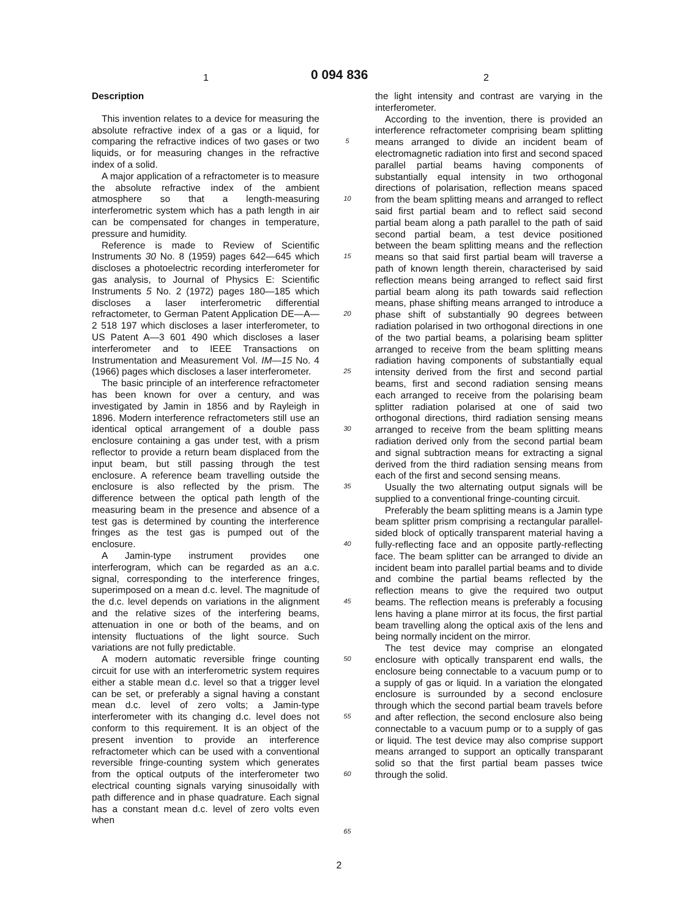1 0 094 836 2
Description
This invention relates to a device for measuring the absolute refractive index of a gas or a liquid, for comparing the refractive indices of two gases or two liquids, or for measuring changes in the refractive index of a solid.
A major application of a refractometer is to measure the absolute refractive index of the ambient atmosphere so that a length-measuring interferometric system which has a path length in air can be compensated for changes in temperature, pressure and humidity.
Reference is made to Review of Scientific Instruments 30 No. 8 (1959) pages 642—645 which discloses a photoelectric recording interferometer for gas analysis, to Journal of Physics E: Scientific Instruments 5 No. 2 (1972) pages 180—185 which discloses a laser interferometric differential refractometer, to German Patent Application DE—A—2 518 197 which discloses a laser interferometer, to US Patent A—3 601 490 which discloses a laser interferometer and to IEEE Transactions on Instrumentation and Measurement Vol. IM—15 No. 4 (1966) pages which discloses a laser interferometer.
The basic principle of an interference refractometer has been known for over a century, and was investigated by Jamin in 1856 and by Rayleigh in 1896. Modern interference refractometers still use an identical optical arrangement of a double pass enclosure containing a gas under test, with a prism reflector to provide a return beam displaced from the input beam, but still passing through the test enclosure. A reference beam travelling outside the enclosure is also reflected by the prism. The difference between the optical path length of the measuring beam in the presence and absence of a test gas is determined by counting the interference fringes as the test gas is pumped out of the enclosure.
A Jamin-type instrument provides one interferogram, which can be regarded as an a.c. signal, corresponding to the interference fringes, superimposed on a mean d.c. level. The magnitude of the d.c. level depends on variations in the alignment and the relative sizes of the interfering beams, attenuation in one or both of the beams, and on intensity fluctuations of the light source. Such variations are not fully predictable.
A modern automatic reversible fringe counting circuit for use with an interferometric system requires either a stable mean d.c. level so that a trigger level can be set, or preferably a signal having a constant mean d.c. level of zero volts; a Jamin-type interferometer with its changing d.c. level does not conform to this requirement. It is an object of the present invention to provide an interference refractometer which can be used with a conventional reversible fringe-counting system which generates from the optical outputs of the interferometer two electrical counting signals varying sinusoidally with path difference and in phase quadrature. Each signal has a constant mean d.c. level of zero volts even when
5
10
15
20
25
30
35
40
45
50
55
60
65
the light intensity and contrast are varying in the interferometer.
According to the invention, there is provided an interference refractometer comprising beam splitting means arranged to divide an incident beam of electromagnetic radiation into first and second spaced parallel partial beams having components of substantially equal intensity in two orthogonal directions of polarisation, reflection means spaced from the beam splitting means and arranged to reflect said first partial beam and to reflect said second partial beam along a path parallel to the path of said second partial beam, a test device positioned between the beam splitting means and the reflection means so that said first partial beam will traverse a path of known length therein, characterised by said reflection means being arranged to reflect said first partial beam along its path towards said reflection means, phase shifting means arranged to introduce a phase shift of substantially 90 degrees between radiation polarised in two orthogonal directions in one of the two partial beams, a polarising beam splitter arranged to receive from the beam splitting means radiation having components of substantially equal intensity derived from the first and second partial beams, first and second radiation sensing means each arranged to receive from the polarising beam splitter radiation polarised at one of said two orthogonal directions, third radiation sensing means arranged to receive from the beam splitting means radiation derived only from the second partial beam and signal subtraction means for extracting a signal derived from the third radiation sensing means from each of the first and second sensing means.
Usually the two alternating output signals will be supplied to a conventional fringe-counting circuit.
Preferably the beam splitting means is a Jamin type beam splitter prism comprising a rectangular parallel-sided block of optically transparent material having a fully-reflecting face and an opposite partly-reflecting face. The beam splitter can be arranged to divide an incident beam into parallel partial beams and to divide and combine the partial beams reflected by the reflection means to give the required two output beams. The reflection means is preferably a focusing lens having a plane mirror at its focus, the first partial beam travelling along the optical axis of the lens and being normally incident on the mirror.
The test device may comprise an elongated enclosure with optically transparent end walls, the enclosure being connectable to a vacuum pump or to a supply of gas or liquid. In a variation the elongated enclosure is surrounded by a second enclosure through which the second partial beam travels before and after reflection, the second enclosure also being connectable to a vacuum pump or to a supply of gas or liquid. The test device may also comprise support means arranged to support an optically transparant solid so that the first partial beam passes twice through the solid.
2